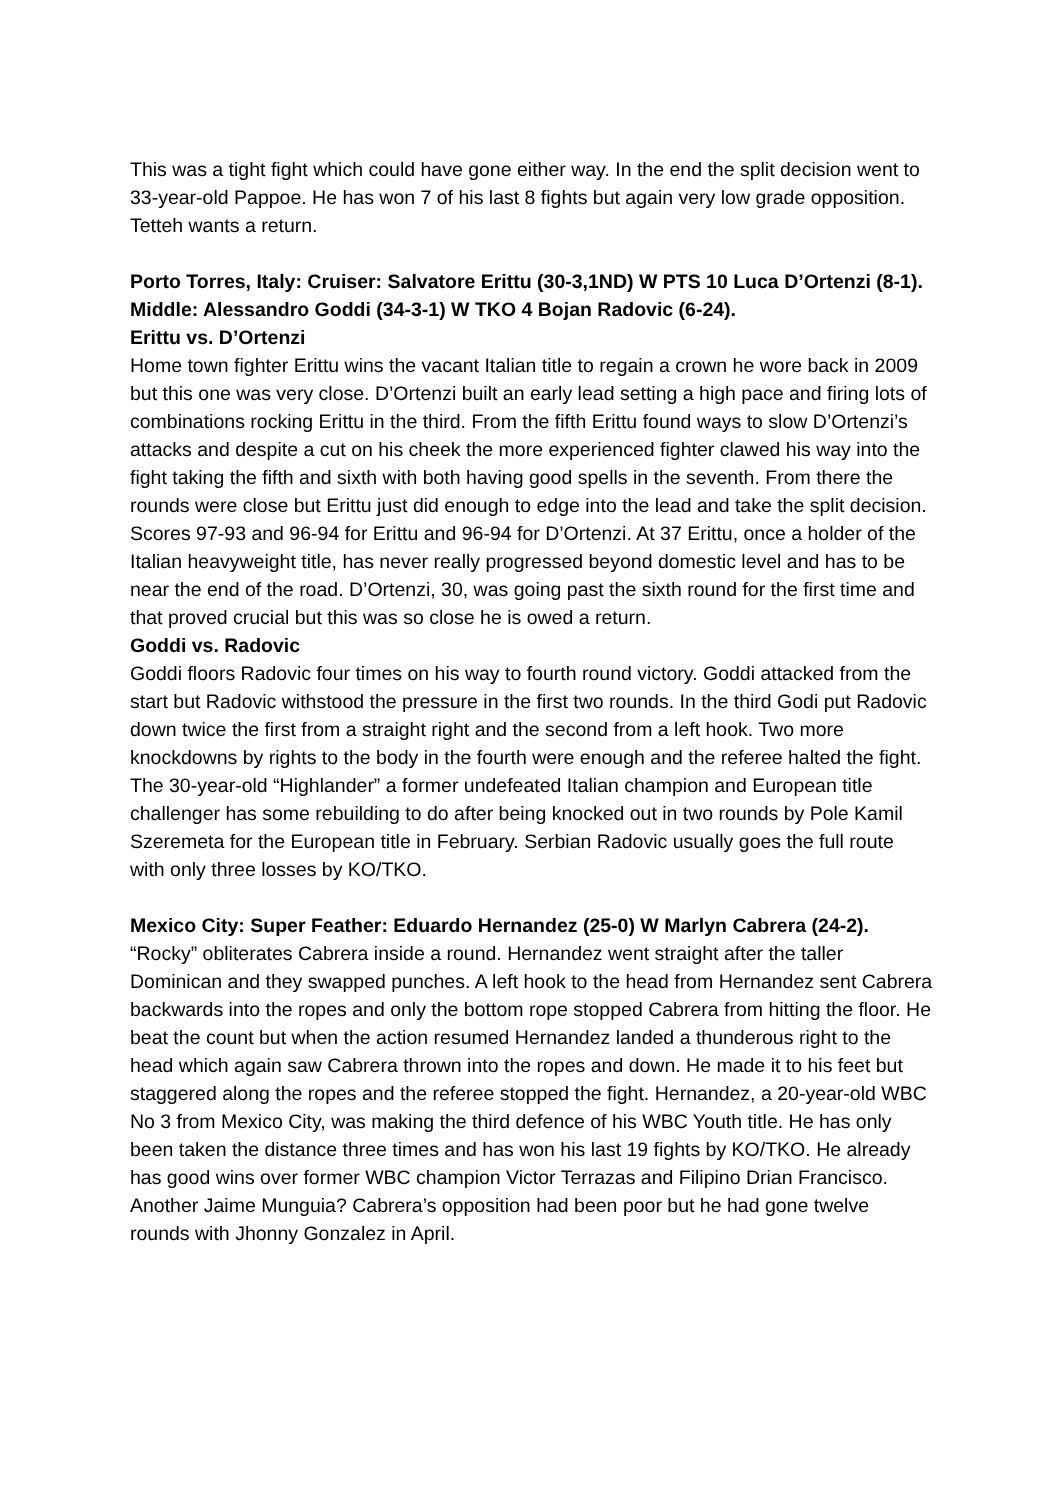This was a tight fight which could have gone either way. In the end the split decision went to 33-year-old Pappoe. He has won 7 of his last 8 fights but again very low grade opposition. Tetteh wants a return.
Porto Torres, Italy: Cruiser: Salvatore Erittu (30-3,1ND) W PTS 10 Luca D’Ortenzi (8-1). Middle: Alessandro Goddi (34-3-1) W TKO 4 Bojan Radovic (6-24).
Erittu vs. D’Ortenzi
Home town fighter Erittu wins the vacant Italian title to regain a crown he wore back in 2009 but this one was very close. D’Ortenzi built an early lead setting a high pace and firing lots of combinations rocking Erittu in the third. From the fifth Erittu found ways to slow D’Ortenzi’s attacks and despite a cut on his cheek the more experienced fighter clawed his way into the fight taking the fifth and sixth with both having good spells in the seventh. From there the rounds were close but Erittu just did enough to edge into the lead and take the split decision. Scores 97-93 and 96-94 for Erittu and 96-94 for D’Ortenzi. At 37 Erittu, once a holder of the Italian heavyweight title, has never really progressed beyond domestic level and has to be near the end of the road. D’Ortenzi, 30, was going past the sixth round for the first time and that proved crucial but this was so close he is owed a return.
Goddi vs. Radovic
Goddi floors Radovic four times on his way to fourth round victory. Goddi attacked from the start but Radovic withstood the pressure in the first two rounds. In the third Godi put Radovic down twice the first from a straight right and the second from a left hook. Two more knockdowns by rights to the body in the fourth were enough and the referee halted the fight. The 30-year-old “Highlander” a former undefeated Italian champion and European title challenger has some rebuilding to do after being knocked out in two rounds by Pole Kamil Szeremeta for the European title in February. Serbian Radovic usually goes the full route with only three losses by KO/TKO.
Mexico City: Super Feather: Eduardo Hernandez (25-0) W Marlyn Cabrera (24-2). “Rocky” obliterates Cabrera inside a round. Hernandez went straight after the taller Dominican and they swapped punches. A left hook to the head from Hernandez sent Cabrera backwards into the ropes and only the bottom rope stopped Cabrera from hitting the floor. He beat the count but when the action resumed Hernandez landed a thunderous right to the head which again saw Cabrera thrown into the ropes and down. He made it to his feet but staggered along the ropes and the referee stopped the fight. Hernandez, a 20-year-old WBC No 3 from Mexico City, was making the third defence of his WBC Youth title. He has only been taken the distance three times and has won his last 19 fights by KO/TKO. He already has good wins over former WBC champion Victor Terrazas and Filipino Drian Francisco. Another Jaime Munguia? Cabrera’s opposition had been poor but he had gone twelve rounds with Jhonny Gonzalez in April.